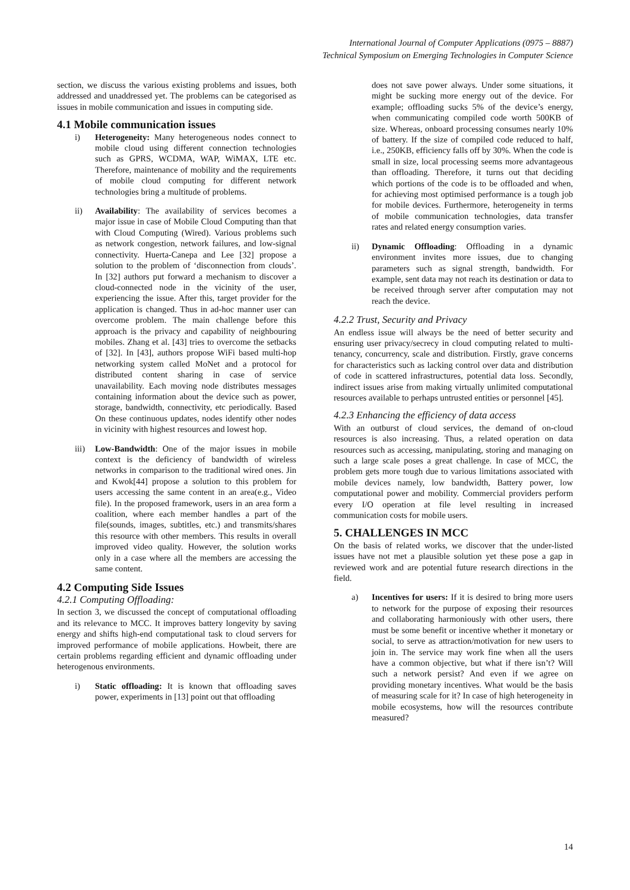International Journal of Computer Applications (0975 – 8887)
Technical Symposium on Emerging Technologies in Computer Science
section, we discuss the various existing problems and issues, both addressed and unaddressed yet. The problems can be categorised as issues in mobile communication and issues in computing side.
4.1 Mobile communication issues
i) Heterogeneity: Many heterogeneous nodes connect to mobile cloud using different connection technologies such as GPRS, WCDMA, WAP, WiMAX, LTE etc. Therefore, maintenance of mobility and the requirements of mobile cloud computing for different network technologies bring a multitude of problems.
ii) Availability: The availability of services becomes a major issue in case of Mobile Cloud Computing than that with Cloud Computing (Wired). Various problems such as network congestion, network failures, and low-signal connectivity. Huerta-Canepa and Lee [32] propose a solution to the problem of ‘disconnection from clouds’. In [32] authors put forward a mechanism to discover a cloud-connected node in the vicinity of the user, experiencing the issue. After this, target provider for the application is changed. Thus in ad-hoc manner user can overcome problem. The main challenge before this approach is the privacy and capability of neighbouring mobiles. Zhang et al. [43] tries to overcome the setbacks of [32]. In [43], authors propose WiFi based multi-hop networking system called MoNet and a protocol for distributed content sharing in case of service unavailability. Each moving node distributes messages containing information about the device such as power, storage, bandwidth, connectivity, etc periodically. Based On these continuous updates, nodes identify other nodes in vicinity with highest resources and lowest hop.
iii) Low-Bandwidth: One of the major issues in mobile context is the deficiency of bandwidth of wireless networks in comparison to the traditional wired ones. Jin and Kwok[44] propose a solution to this problem for users accessing the same content in an area(e.g., Video file). In the proposed framework, users in an area form a coalition, where each member handles a part of the file(sounds, images, subtitles, etc.) and transmits/shares this resource with other members. This results in overall improved video quality. However, the solution works only in a case where all the members are accessing the same content.
4.2 Computing Side Issues
4.2.1 Computing Offloading:
In section 3, we discussed the concept of computational offloading and its relevance to MCC. It improves battery longevity by saving energy and shifts high-end computational task to cloud servers for improved performance of mobile applications. Howbeit, there are certain problems regarding efficient and dynamic offloading under heterogenous environments.
i) Static offloading: It is known that offloading saves power, experiments in [13] point out that offloading
does not save power always. Under some situations, it might be sucking more energy out of the device. For example; offloading sucks 5% of the device’s energy, when communicating compiled code worth 500KB of size. Whereas, onboard processing consumes nearly 10% of battery. If the size of compiled code reduced to half, i.e., 250KB, efficiency falls off by 30%. When the code is small in size, local processing seems more advantageous than offloading. Therefore, it turns out that deciding which portions of the code is to be offloaded and when, for achieving most optimised performance is a tough job for mobile devices. Furthermore, heterogeneity in terms of mobile communication technologies, data transfer rates and related energy consumption varies.
ii) Dynamic Offloading: Offloading in a dynamic environment invites more issues, due to changing parameters such as signal strength, bandwidth. For example, sent data may not reach its destination or data to be received through server after computation may not reach the device.
4.2.2 Trust, Security and Privacy
An endless issue will always be the need of better security and ensuring user privacy/secrecy in cloud computing related to multi-tenancy, concurrency, scale and distribution. Firstly, grave concerns for characteristics such as lacking control over data and distribution of code in scattered infrastructures, potential data loss. Secondly, indirect issues arise from making virtually unlimited computational resources available to perhaps untrusted entities or personnel [45].
4.2.3 Enhancing the efficiency of data access
With an outburst of cloud services, the demand of on-cloud resources is also increasing. Thus, a related operation on data resources such as accessing, manipulating, storing and managing on such a large scale poses a great challenge. In case of MCC, the problem gets more tough due to various limitations associated with mobile devices namely, low bandwidth, Battery power, low computational power and mobility. Commercial providers perform every I/O operation at file level resulting in increased communication costs for mobile users.
5. CHALLENGES IN MCC
On the basis of related works, we discover that the under-listed issues have not met a plausible solution yet these pose a gap in reviewed work and are potential future research directions in the field.
a) Incentives for users: If it is desired to bring more users to network for the purpose of exposing their resources and collaborating harmoniously with other users, there must be some benefit or incentive whether it monetary or social, to serve as attraction/motivation for new users to join in. The service may work fine when all the users have a common objective, but what if there isn’t? Will such a network persist? And even if we agree on providing monetary incentives. What would be the basis of measuring scale for it? In case of high heterogeneity in mobile ecosystems, how will the resources contribute measured?
14